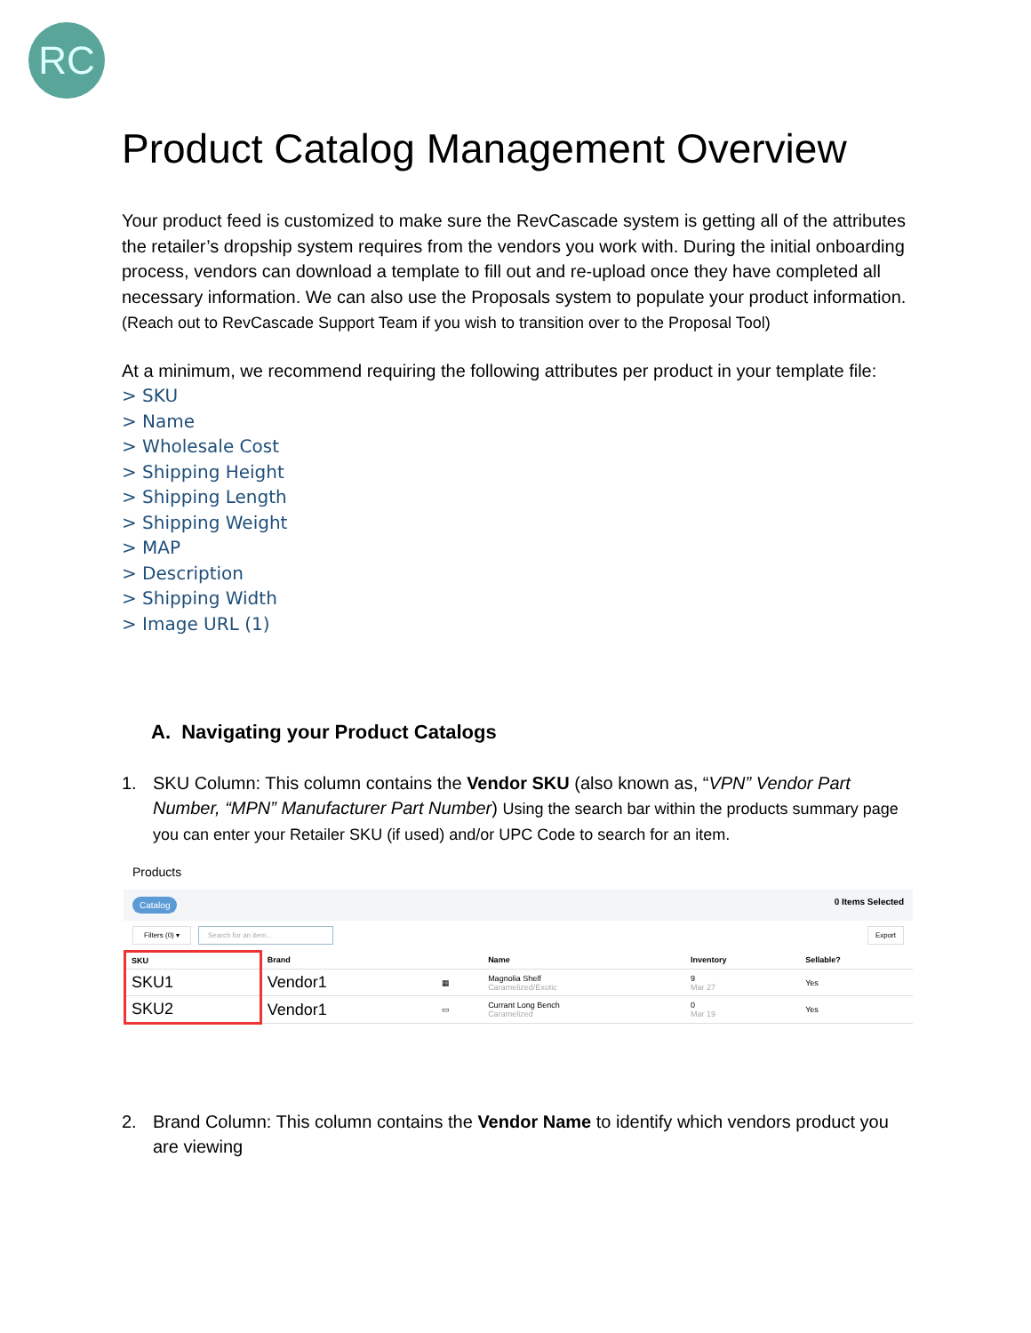RC
Product Catalog Management Overview
Your product feed is customized to make sure the RevCascade system is getting all of the attributes the retailer’s dropship system requires from the vendors you work with. During the initial onboarding process, vendors can download a template to fill out and re-upload once they have completed all necessary information. We can also use the Proposals system to populate your product information. (Reach out to RevCascade Support Team if you wish to transition over to the Proposal Tool)
At a minimum, we recommend requiring the following attributes per product in your template file:
> SKU
> Name
> Wholesale Cost
> Shipping Height
> Shipping Length
> Shipping Weight
> MAP
> Description
> Shipping Width
> Image URL (1)
A. Navigating your Product Catalogs
1. SKU Column: This column contains the Vendor SKU (also known as, “VPN” Vendor Part Number, “MPN” Manufacturer Part Number) Using the search bar within the products summary page you can enter your Retailer SKU (if used) and/or UPC Code to search for an item.
Products
Catalog 0 Items Selected
Filters (0) ▾ Search for an item... Export
| SKU | Brand | | Name | Inventory | Sellable? |
| --- | --- | --- | --- | --- | --- |
| SKU1 | Vendor1 | ▦ | Magnolia Shelf Caramelized/Exotic | 9 Mar 27 | Yes |
| SKU2 | Vendor1 | ▭ | Currant Long Bench Caramelized | 0 Mar 19 | Yes |
2. Brand Column: This column contains the Vendor Name to identify which vendors product you are viewing